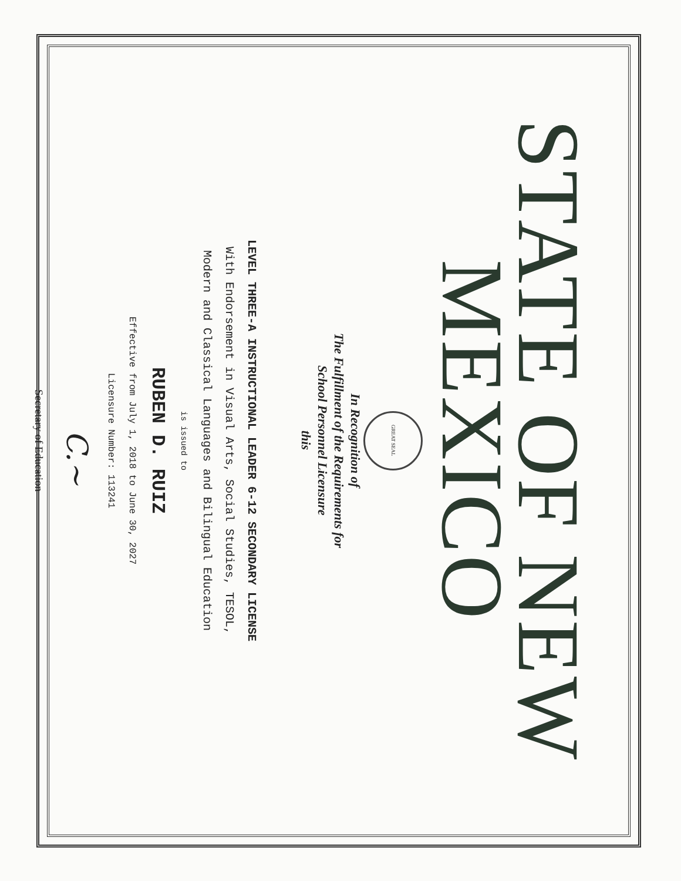STATE OF NEW MEXICO
GREAT SEAL
In Recognition of
The Fulfillment of the Requirements for
School Personnel Licensure
this
LEVEL THREE-A INSTRUCTIONAL LEADER 6-12 SECONDARY LICENSE
With Endorsement in Visual Arts, Social Studies, TESOL,
Modern and Classical Languages and Bilingual Education
is issued to
RUBEN D. RUIZ
Effective from July 1, 2018 to June 30, 2027
Licensure Number: 113241
C.~
Secretary of Education